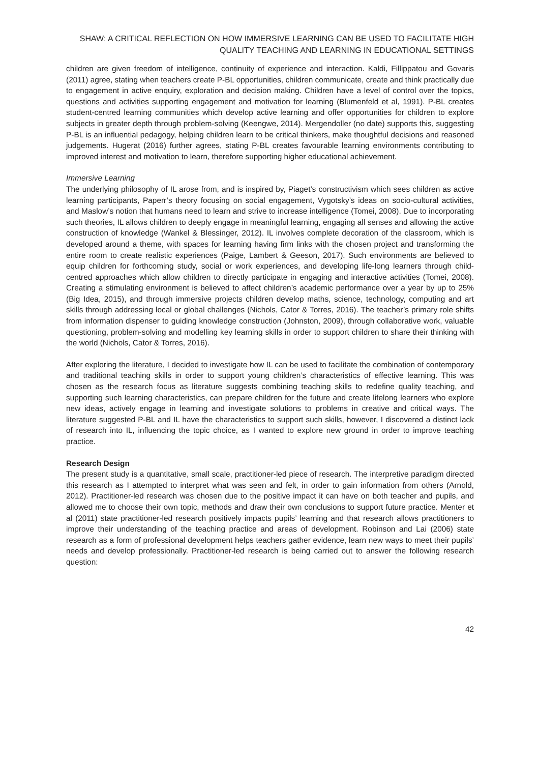SHAW: A CRITICAL REFLECTION ON HOW IMMERSIVE LEARNING CAN BE USED TO FACILITATE HIGH
QUALITY TEACHING AND LEARNING IN EDUCATIONAL SETTINGS
children are given freedom of intelligence, continuity of experience and interaction. Kaldi, Fillippatou and Govaris (2011) agree, stating when teachers create P-BL opportunities, children communicate, create and think practically due to engagement in active enquiry, exploration and decision making. Children have a level of control over the topics, questions and activities supporting engagement and motivation for learning (Blumenfeld et al, 1991). P-BL creates student-centred learning communities which develop active learning and offer opportunities for children to explore subjects in greater depth through problem-solving (Keengwe, 2014). Mergendoller (no date) supports this, suggesting P-BL is an influential pedagogy, helping children learn to be critical thinkers, make thoughtful decisions and reasoned judgements. Hugerat (2016) further agrees, stating P-BL creates favourable learning environments contributing to improved interest and motivation to learn, therefore supporting higher educational achievement.
Immersive Learning
The underlying philosophy of IL arose from, and is inspired by, Piaget’s constructivism which sees children as active learning participants, Paperr’s theory focusing on social engagement, Vygotsky’s ideas on socio-cultural activities, and Maslow’s notion that humans need to learn and strive to increase intelligence (Tomei, 2008). Due to incorporating such theories, IL allows children to deeply engage in meaningful learning, engaging all senses and allowing the active construction of knowledge (Wankel & Blessinger, 2012). IL involves complete decoration of the classroom, which is developed around a theme, with spaces for learning having firm links with the chosen project and transforming the entire room to create realistic experiences (Paige, Lambert & Geeson, 2017). Such environments are believed to equip children for forthcoming study, social or work experiences, and developing life-long learners through child-centred approaches which allow children to directly participate in engaging and interactive activities (Tomei, 2008). Creating a stimulating environment is believed to affect children’s academic performance over a year by up to 25% (Big Idea, 2015), and through immersive projects children develop maths, science, technology, computing and art skills through addressing local or global challenges (Nichols, Cator & Torres, 2016). The teacher’s primary role shifts from information dispenser to guiding knowledge construction (Johnston, 2009), through collaborative work, valuable questioning, problem-solving and modelling key learning skills in order to support children to share their thinking with the world (Nichols, Cator & Torres, 2016).
After exploring the literature, I decided to investigate how IL can be used to facilitate the combination of contemporary and traditional teaching skills in order to support young children’s characteristics of effective learning. This was chosen as the research focus as literature suggests combining teaching skills to redefine quality teaching, and supporting such learning characteristics, can prepare children for the future and create lifelong learners who explore new ideas, actively engage in learning and investigate solutions to problems in creative and critical ways. The literature suggested P-BL and IL have the characteristics to support such skills, however, I discovered a distinct lack of research into IL, influencing the topic choice, as I wanted to explore new ground in order to improve teaching practice.
Research Design
The present study is a quantitative, small scale, practitioner-led piece of research. The interpretive paradigm directed this research as I attempted to interpret what was seen and felt, in order to gain information from others (Arnold, 2012). Practitioner-led research was chosen due to the positive impact it can have on both teacher and pupils, and allowed me to choose their own topic, methods and draw their own conclusions to support future practice. Menter et al (2011) state practitioner-led research positively impacts pupils’ learning and that research allows practitioners to improve their understanding of the teaching practice and areas of development. Robinson and Lai (2006) state research as a form of professional development helps teachers gather evidence, learn new ways to meet their pupils’ needs and develop professionally. Practitioner-led research is being carried out to answer the following research question:
42